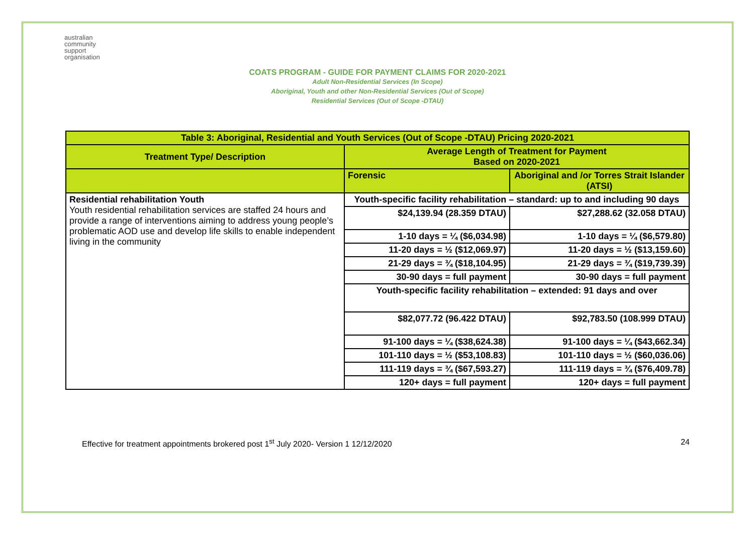australian
community
support
organisation
COATS PROGRAM - GUIDE FOR PAYMENT CLAIMS FOR 2020-2021
Adult Non-Residential Services (In Scope)
Aboriginal, Youth and other Non-Residential Services (Out of Scope)
Residential Services (Out of Scope -DTAU)
| Table 3: Aboriginal, Residential and Youth Services (Out of Scope -DTAU) Pricing 2020-2021 | | |
| --- | --- | --- |
| Treatment Type/ Description | Average Length of Treatment for Payment Based on 2020-2021 | |
| | Forensic | Aboriginal and /or Torres Strait Islander (ATSI) |
| Residential rehabilitation Youth Youth residential rehabilitation services are staffed 24 hours and provide a range of interventions aiming to address young people’s problematic AOD use and develop life skills to enable independent living in the community | Youth-specific facility rehabilitation – standard: up to and including 90 days | |
| | $24,139.94 (28.359 DTAU) | $27,288.62 (32.058 DTAU) |
| | 1-10 days = ¼ ($6,034.98) | 1-10 days = ¼ ($6,579.80) |
| | 11-20 days = ½ ($12,069.97) | 11-20 days = ½ ($13,159.60) |
| | 21-29 days = ¾ ($18,104.95) | 21-29 days = ¾ ($19,739.39) |
| | 30-90 days = full payment | 30-90 days = full payment |
| | Youth-specific facility rehabilitation – extended: 91 days and over | |
| | $82,077.72 (96.422 DTAU) | $92,783.50 (108.999 DTAU) |
| | 91-100 days = ¼ ($38,624.38) | 91-100 days = ¼ ($43,662.34) |
| | 101-110 days = ½ ($53,108.83) | 101-110 days = ½ ($60,036.06) |
| | 111-119 days = ¾ ($67,593.27) | 111-119 days = ¾ ($76,409.78) |
| | 120+ days = full payment | 120+ days = full payment |
Effective for treatment appointments brokered post 1<sup>st</sup> July 2020- Version 1 12/12/2020 24